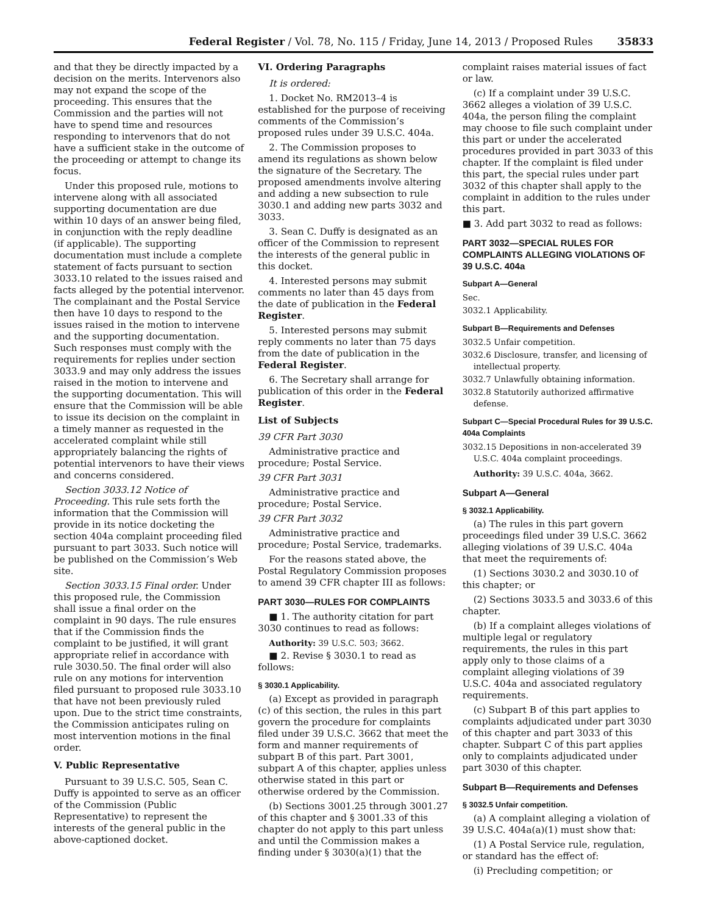Federal Register / Vol. 78, No. 115 / Friday, June 14, 2013 / Proposed Rules 35833
and that they be directly impacted by a decision on the merits. Intervenors also may not expand the scope of the proceeding. This ensures that the Commission and the parties will not have to spend time and resources responding to intervenors that do not have a sufficient stake in the outcome of the proceeding or attempt to change its focus.
Under this proposed rule, motions to intervene along with all associated supporting documentation are due within 10 days of an answer being filed, in conjunction with the reply deadline (if applicable). The supporting documentation must include a complete statement of facts pursuant to section 3033.10 related to the issues raised and facts alleged by the potential intervenor. The complainant and the Postal Service then have 10 days to respond to the issues raised in the motion to intervene and the supporting documentation. Such responses must comply with the requirements for replies under section 3033.9 and may only address the issues raised in the motion to intervene and the supporting documentation. This will ensure that the Commission will be able to issue its decision on the complaint in a timely manner as requested in the accelerated complaint while still appropriately balancing the rights of potential intervenors to have their views and concerns considered.
Section 3033.12 Notice of Proceeding. This rule sets forth the information that the Commission will provide in its notice docketing the section 404a complaint proceeding filed pursuant to part 3033. Such notice will be published on the Commission’s Web site.
Section 3033.15 Final order. Under this proposed rule, the Commission shall issue a final order on the complaint in 90 days. The rule ensures that if the Commission finds the complaint to be justified, it will grant appropriate relief in accordance with rule 3030.50. The final order will also rule on any motions for intervention filed pursuant to proposed rule 3033.10 that have not been previously ruled upon. Due to the strict time constraints, the Commission anticipates ruling on most intervention motions in the final order.
V. Public Representative
Pursuant to 39 U.S.C. 505, Sean C. Duffy is appointed to serve as an officer of the Commission (Public Representative) to represent the interests of the general public in the above-captioned docket.
VI. Ordering Paragraphs
It is ordered:
1. Docket No. RM2013–4 is established for the purpose of receiving comments of the Commission’s proposed rules under 39 U.S.C. 404a.
2. The Commission proposes to amend its regulations as shown below the signature of the Secretary. The proposed amendments involve altering and adding a new subsection to rule 3030.1 and adding new parts 3032 and 3033.
3. Sean C. Duffy is designated as an officer of the Commission to represent the interests of the general public in this docket.
4. Interested persons may submit comments no later than 45 days from the date of publication in the Federal Register.
5. Interested persons may submit reply comments no later than 75 days from the date of publication in the Federal Register.
6. The Secretary shall arrange for publication of this order in the Federal Register.
List of Subjects
39 CFR Part 3030
Administrative practice and procedure; Postal Service.
39 CFR Part 3031
Administrative practice and procedure; Postal Service.
39 CFR Part 3032
Administrative practice and procedure; Postal Service, trademarks.
For the reasons stated above, the Postal Regulatory Commission proposes to amend 39 CFR chapter III as follows:
PART 3030—RULES FOR COMPLAINTS
■ 1. The authority citation for part 3030 continues to read as follows:
Authority: 39 U.S.C. 503; 3662.
■ 2. Revise § 3030.1 to read as follows:
§ 3030.1 Applicability.
(a) Except as provided in paragraph (c) of this section, the rules in this part govern the procedure for complaints filed under 39 U.S.C. 3662 that meet the form and manner requirements of subpart B of this part. Part 3001, subpart A of this chapter, applies unless otherwise stated in this part or otherwise ordered by the Commission.
(b) Sections 3001.25 through 3001.27 of this chapter and § 3001.33 of this chapter do not apply to this part unless and until the Commission makes a finding under § 3030(a)(1) that the
complaint raises material issues of fact or law.
(c) If a complaint under 39 U.S.C. 3662 alleges a violation of 39 U.S.C. 404a, the person filing the complaint may choose to file such complaint under this part or under the accelerated procedures provided in part 3033 of this chapter. If the complaint is filed under this part, the special rules under part 3032 of this chapter shall apply to the complaint in addition to the rules under this part.
■ 3. Add part 3032 to read as follows:
PART 3032—SPECIAL RULES FOR COMPLAINTS ALLEGING VIOLATIONS OF 39 U.S.C. 404a
Subpart A—General
Sec.
3032.1 Applicability.
Subpart B—Requirements and Defenses
3032.5 Unfair competition.
3032.6 Disclosure, transfer, and licensing of intellectual property.
3032.7 Unlawfully obtaining information.
3032.8 Statutorily authorized affirmative defense.
Subpart C—Special Procedural Rules for 39 U.S.C. 404a Complaints
3032.15 Depositions in non-accelerated 39 U.S.C. 404a complaint proceedings.
Authority: 39 U.S.C. 404a, 3662.
Subpart A—General
§ 3032.1 Applicability.
(a) The rules in this part govern proceedings filed under 39 U.S.C. 3662 alleging violations of 39 U.S.C. 404a that meet the requirements of:
(1) Sections 3030.2 and 3030.10 of this chapter; or
(2) Sections 3033.5 and 3033.6 of this chapter.
(b) If a complaint alleges violations of multiple legal or regulatory requirements, the rules in this part apply only to those claims of a complaint alleging violations of 39 U.S.C. 404a and associated regulatory requirements.
(c) Subpart B of this part applies to complaints adjudicated under part 3030 of this chapter and part 3033 of this chapter. Subpart C of this part applies only to complaints adjudicated under part 3030 of this chapter.
Subpart B—Requirements and Defenses
§ 3032.5 Unfair competition.
(a) A complaint alleging a violation of 39 U.S.C. 404a(a)(1) must show that:
(1) A Postal Service rule, regulation, or standard has the effect of:
(i) Precluding competition; or